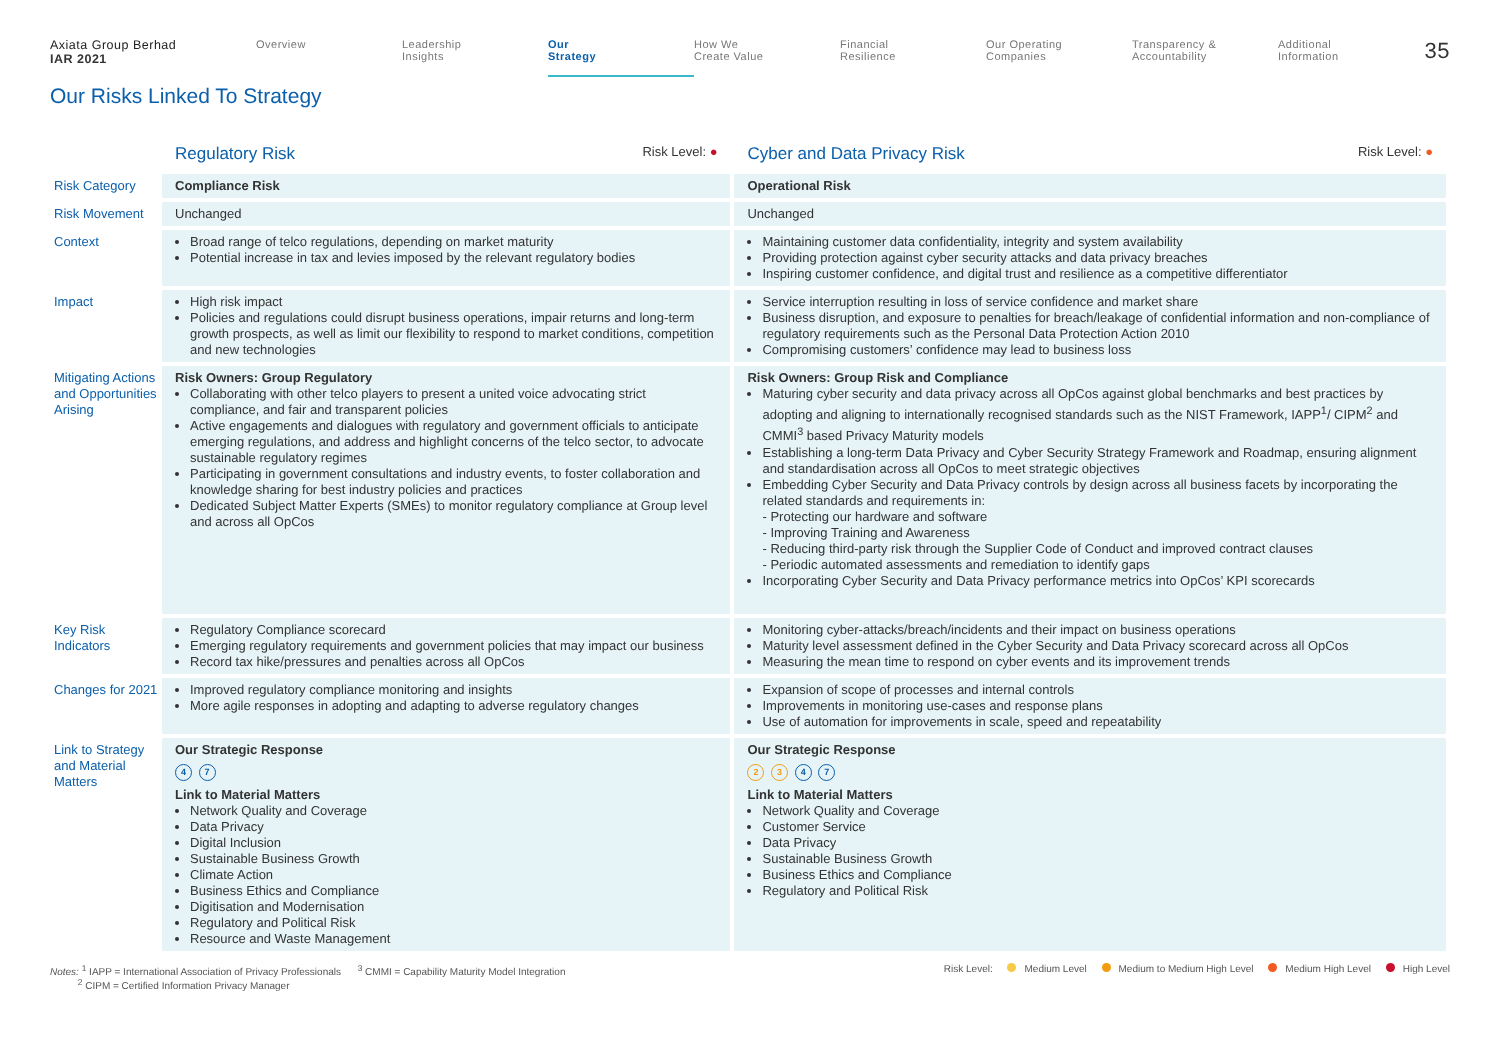Axiata Group Berhad
IAR 2021
Overview Leadership
Insights
Our
Strategy
How We
Create Value
Financial
Resilience
Our Operating
Companies
Transparency &
Accountability
Additional
Information
35
Our Risks Linked To Strategy
| | Regulatory Risk Risk Level: ● | Cyber and Data Privacy Risk Risk Level: ● |
| --- | --- | --- |
| Risk Category | Compliance Risk | Operational Risk |
| Risk Movement | Unchanged | Unchanged |
| Context | Broad range of telco regulations, depending on market maturity Potential increase in tax and levies imposed by the relevant regulatory bodies | Maintaining customer data confidentiality, integrity and system availability Providing protection against cyber security attacks and data privacy breaches Inspiring customer confidence, and digital trust and resilience as a competitive differentiator |
| Impact | High risk impact Policies and regulations could disrupt business operations, impair returns and long-term growth prospects, as well as limit our flexibility to respond to market conditions, competition and new technologies | Service interruption resulting in loss of service confidence and market share Business disruption, and exposure to penalties for breach/leakage of confidential information and non-compliance of regulatory requirements such as the Personal Data Protection Action 2010 Compromising customers’ confidence may lead to business loss |
| Mitigating Actions and Opportunities Arising | Risk Owners: Group Regulatory Collaborating with other telco players to present a united voice advocating strict compliance, and fair and transparent policies Active engagements and dialogues with regulatory and government officials to anticipate emerging regulations, and address and highlight concerns of the telco sector, to advocate sustainable regulatory regimes Participating in government consultations and industry events, to foster collaboration and knowledge sharing for best industry policies and practices Dedicated Subject Matter Experts (SMEs) to monitor regulatory compliance at Group level and across all OpCos | Risk Owners: Group Risk and Compliance Maturing cyber security and data privacy across all OpCos against global benchmarks and best practices by adopting and aligning to internationally recognised standards such as the NIST Framework, IAPP<sup>1</sup>/ CIPM<sup>2</sup> and CMMI<sup>3</sup> based Privacy Maturity models Establishing a long-term Data Privacy and Cyber Security Strategy Framework and Roadmap, ensuring alignment and standardisation across all OpCos to meet strategic objectives Embedding Cyber Security and Data Privacy controls by design across all business facets by incorporating the related standards and requirements in: - Protecting our hardware and software - Improving Training and Awareness - Reducing third-party risk through the Supplier Code of Conduct and improved contract clauses - Periodic automated assessments and remediation to identify gaps Incorporating Cyber Security and Data Privacy performance metrics into OpCos’ KPI scorecards |
| Key Risk Indicators | Regulatory Compliance scorecard Emerging regulatory requirements and government policies that may impact our business Record tax hike/pressures and penalties across all OpCos | Monitoring cyber-attacks/breach/incidents and their impact on business operations Maturity level assessment defined in the Cyber Security and Data Privacy scorecard across all OpCos Measuring the mean time to respond on cyber events and its improvement trends |
| Changes for 2021 | Improved regulatory compliance monitoring and insights More agile responses in adopting and adapting to adverse regulatory changes | Expansion of scope of processes and internal controls Improvements in monitoring use-cases and response plans Use of automation for improvements in scale, speed and repeatability |
| Link to Strategy and Material Matters | Our Strategic Response 4 7 Link to Material Matters Network Quality and Coverage Data Privacy Digital Inclusion Sustainable Business Growth Climate Action Business Ethics and Compliance Digitisation and Modernisation Regulatory and Political Risk Resource and Waste Management | Our Strategic Response 2 3 4 7 Link to Material Matters Network Quality and Coverage Customer Service Data Privacy Sustainable Business Growth Business Ethics and Compliance Regulatory and Political Risk |
Notes: <sup>1</sup> IAPP = International Association of Privacy Professionals <sup>3</sup> CMMI = Capability Maturity Model Integration
<sup>2</sup> CIPM = Certified Information Privacy Manager
Risk Level: Medium Level Medium to Medium High Level Medium High Level High Level